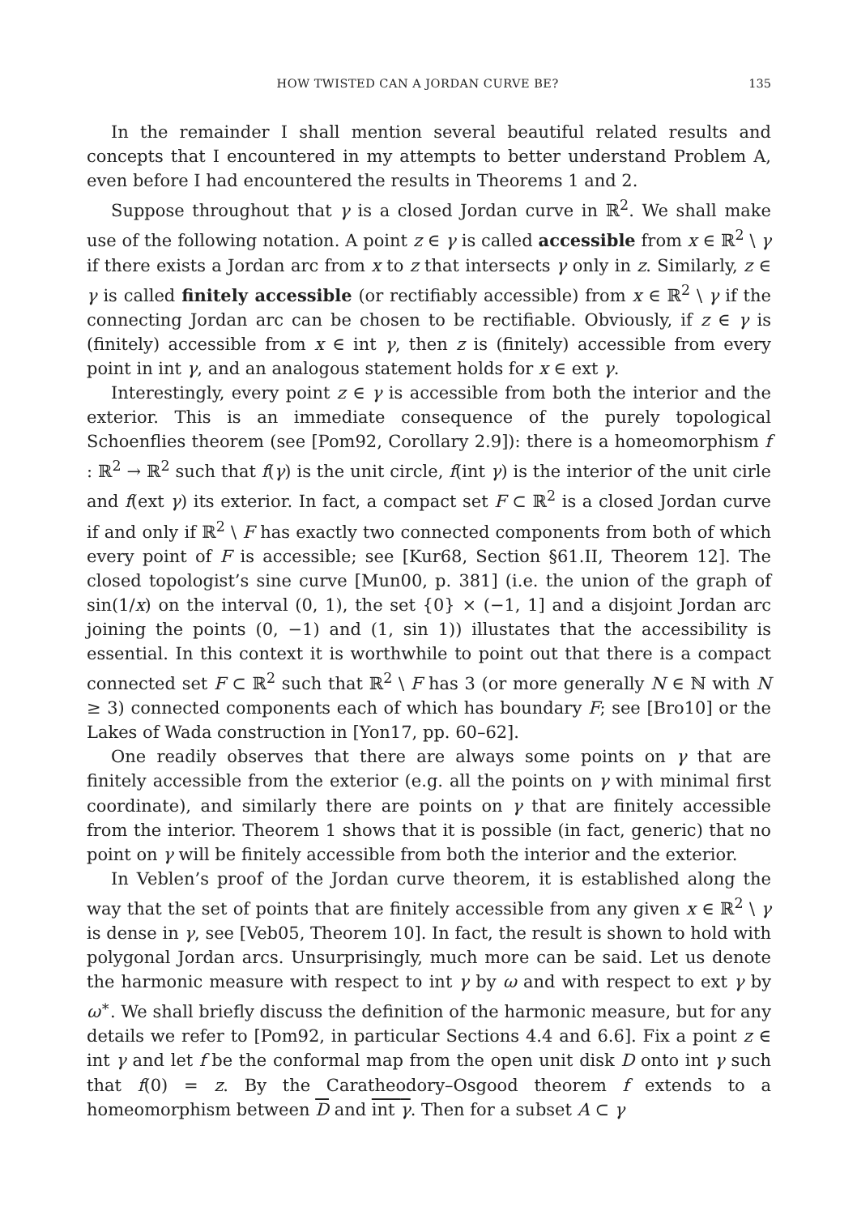HOW TWISTED CAN A JORDAN CURVE BE? 135
In the remainder I shall mention several beautiful related results and concepts that I encountered in my attempts to better understand Problem A, even before I had encountered the results in Theorems 1 and 2.
Suppose throughout that γ is a closed Jordan curve in ℝ<sup>2</sup>. We shall make use of the following notation. A point z ∈ γ is called accessible from x ∈ ℝ<sup>2</sup> \ γ if there exists a Jordan arc from x to z that intersects γ only in z. Similarly, z ∈ γ is called finitely accessible (or rectifiably accessible) from x ∈ ℝ<sup>2</sup> \ γ if the connecting Jordan arc can be chosen to be rectifiable. Obviously, if z ∈ γ is (finitely) accessible from x ∈ int γ, then z is (finitely) accessible from every point in int γ, and an analogous statement holds for x ∈ ext γ.
Interestingly, every point z ∈ γ is accessible from both the interior and the exterior. This is an immediate consequence of the purely topological Schoenflies theorem (see [Pom92, Corollary 2.9]): there is a homeomorphism f : ℝ<sup>2</sup> → ℝ<sup>2</sup> such that f(γ) is the unit circle, f(int γ) is the interior of the unit cirle and f(ext γ) its exterior. In fact, a compact set F ⊂ ℝ<sup>2</sup> is a closed Jordan curve if and only if ℝ<sup>2</sup> \ F has exactly two connected components from both of which every point of F is accessible; see [Kur68, Section §61.II, Theorem 12]. The closed topologist’s sine curve [Mun00, p. 381] (i.e. the union of the graph of sin(1/x) on the interval (0, 1), the set {0} × (−1, 1] and a disjoint Jordan arc joining the points (0, −1) and (1, sin 1)) illustates that the accessibility is essential. In this context it is worthwhile to point out that there is a compact connected set F ⊂ ℝ<sup>2</sup> such that ℝ<sup>2</sup> \ F has 3 (or more generally N ∈ ℕ with N ≥ 3) connected components each of which has boundary F; see [Bro10] or the Lakes of Wada construction in [Yon17, pp. 60–62].
One readily observes that there are always some points on γ that are finitely accessible from the exterior (e.g. all the points on γ with minimal first coordinate), and similarly there are points on γ that are finitely accessible from the interior. Theorem 1 shows that it is possible (in fact, generic) that no point on γ will be finitely accessible from both the interior and the exterior.
In Veblen’s proof of the Jordan curve theorem, it is established along the way that the set of points that are finitely accessible from any given x ∈ ℝ<sup>2</sup> \ γ is dense in γ, see [Veb05, Theorem 10]. In fact, the result is shown to hold with polygonal Jordan arcs. Unsurprisingly, much more can be said. Let us denote the harmonic measure with respect to int γ by ω and with respect to ext γ by ω<sup>∗</sup>. We shall briefly discuss the definition of the harmonic measure, but for any details we refer to [Pom92, in particular Sections 4.4 and 6.6]. Fix a point z ∈ int γ and let f be the conformal map from the open unit disk D onto int γ such that f(0) = z. By the Caratheodory–Osgood theorem f extends to a homeomorphism between D and int γ. Then for a subset A ⊂ γ